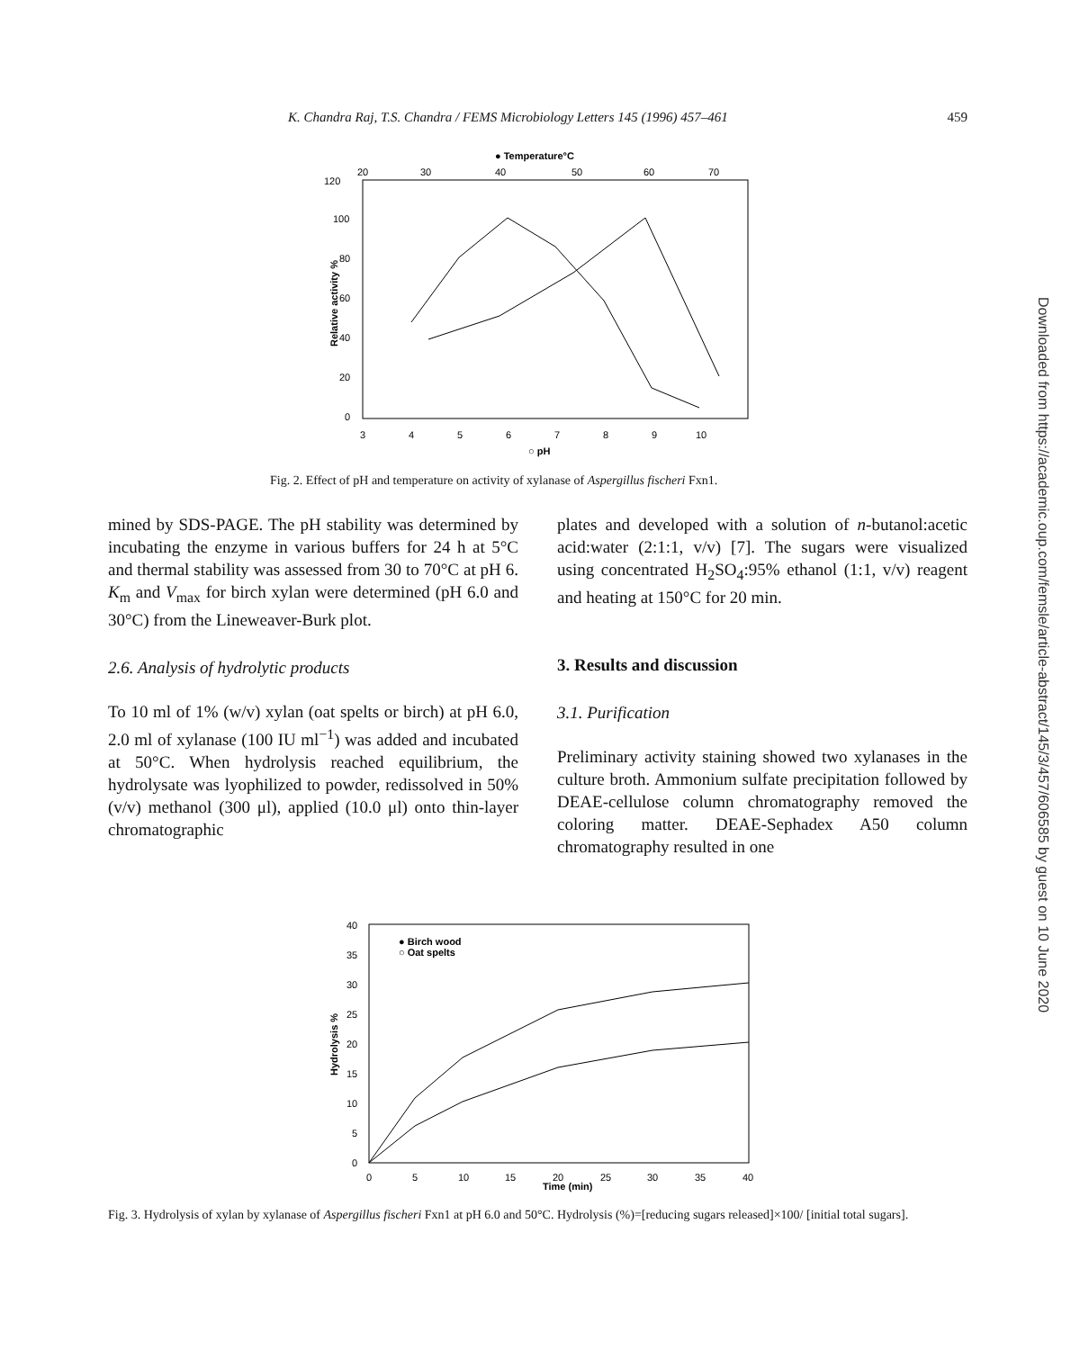K. Chandra Raj, T.S. Chandra / FEMS Microbiology Letters 145 (1996) 457–461 459
Downloaded from https://academic.oup.com/femsle/article-abstract/145/3/457/606585 by guest on 10 June 2020
● Temperature°C
120
20
30
40
50
60
70
100
80
60
40
20
0
Relative activity %
3
4
5
6
7
8
9
10
○ pH
Fig. 2. Effect of pH and temperature on activity of xylanase of Aspergillus fischeri Fxn1.
mined by SDS-PAGE. The pH stability was determined by incubating the enzyme in various buffers for 24 h at 5°C and thermal stability was assessed from 30 to 70°C at pH 6. K<sub>m</sub> and V<sub>max</sub> for birch xylan were determined (pH 6.0 and 30°C) from the Lineweaver-Burk plot.
2.6. Analysis of hydrolytic products
To 10 ml of 1% (w/v) xylan (oat spelts or birch) at pH 6.0, 2.0 ml of xylanase (100 IU ml<sup>−1</sup>) was added and incubated at 50°C. When hydrolysis reached equilibrium, the hydrolysate was lyophilized to powder, redissolved in 50% (v/v) methanol (300 μl), applied (10.0 μl) onto thin-layer chromatographic
plates and developed with a solution of n-butanol:acetic acid:water (2:1:1, v/v) [7]. The sugars were visualized using concentrated H<sub>2</sub>SO<sub>4</sub>:95% ethanol (1:1, v/v) reagent and heating at 150°C for 20 min.
3. Results and discussion
3.1. Purification
Preliminary activity staining showed two xylanases in the culture broth. Ammonium sulfate precipitation followed by DEAE-cellulose column chromatography removed the coloring matter. DEAE-Sephadex A50 column chromatography resulted in one
40
35
30
25
20
15
10
5
0
Hydrolysis %
● Birch wood
○ Oat spelts
0
5
10
15
20
25
30
35
40
Time (min)
Fig. 3. Hydrolysis of xylan by xylanase of Aspergillus fischeri Fxn1 at pH 6.0 and 50°C. Hydrolysis (%)=[reducing sugars released]×100/ [initial total sugars].